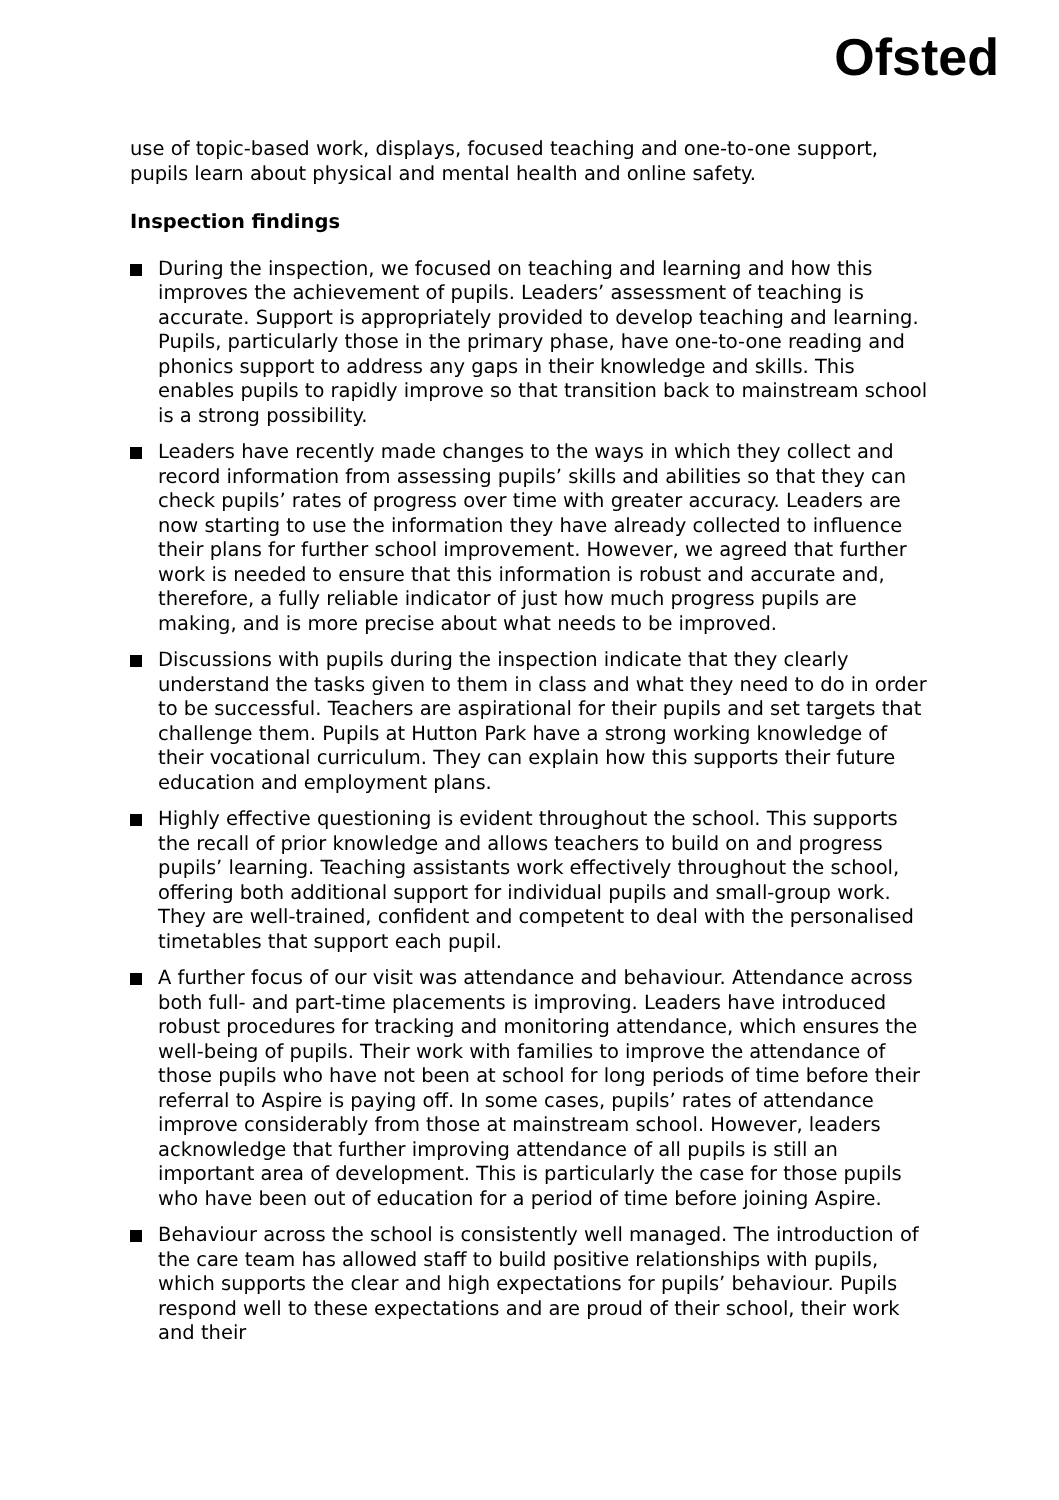Ofsted
use of topic-based work, displays, focused teaching and one-to-one support, pupils learn about physical and mental health and online safety.
Inspection findings
During the inspection, we focused on teaching and learning and how this improves the achievement of pupils. Leaders’ assessment of teaching is accurate. Support is appropriately provided to develop teaching and learning. Pupils, particularly those in the primary phase, have one-to-one reading and phonics support to address any gaps in their knowledge and skills. This enables pupils to rapidly improve so that transition back to mainstream school is a strong possibility.
Leaders have recently made changes to the ways in which they collect and record information from assessing pupils’ skills and abilities so that they can check pupils’ rates of progress over time with greater accuracy. Leaders are now starting to use the information they have already collected to influence their plans for further school improvement. However, we agreed that further work is needed to ensure that this information is robust and accurate and, therefore, a fully reliable indicator of just how much progress pupils are making, and is more precise about what needs to be improved.
Discussions with pupils during the inspection indicate that they clearly understand the tasks given to them in class and what they need to do in order to be successful. Teachers are aspirational for their pupils and set targets that challenge them. Pupils at Hutton Park have a strong working knowledge of their vocational curriculum. They can explain how this supports their future education and employment plans.
Highly effective questioning is evident throughout the school. This supports the recall of prior knowledge and allows teachers to build on and progress pupils’ learning. Teaching assistants work effectively throughout the school, offering both additional support for individual pupils and small-group work. They are well-trained, confident and competent to deal with the personalised timetables that support each pupil.
A further focus of our visit was attendance and behaviour. Attendance across both full- and part-time placements is improving. Leaders have introduced robust procedures for tracking and monitoring attendance, which ensures the well-being of pupils. Their work with families to improve the attendance of those pupils who have not been at school for long periods of time before their referral to Aspire is paying off. In some cases, pupils’ rates of attendance improve considerably from those at mainstream school. However, leaders acknowledge that further improving attendance of all pupils is still an important area of development. This is particularly the case for those pupils who have been out of education for a period of time before joining Aspire.
Behaviour across the school is consistently well managed. The introduction of the care team has allowed staff to build positive relationships with pupils, which supports the clear and high expectations for pupils’ behaviour. Pupils respond well to these expectations and are proud of their school, their work and their